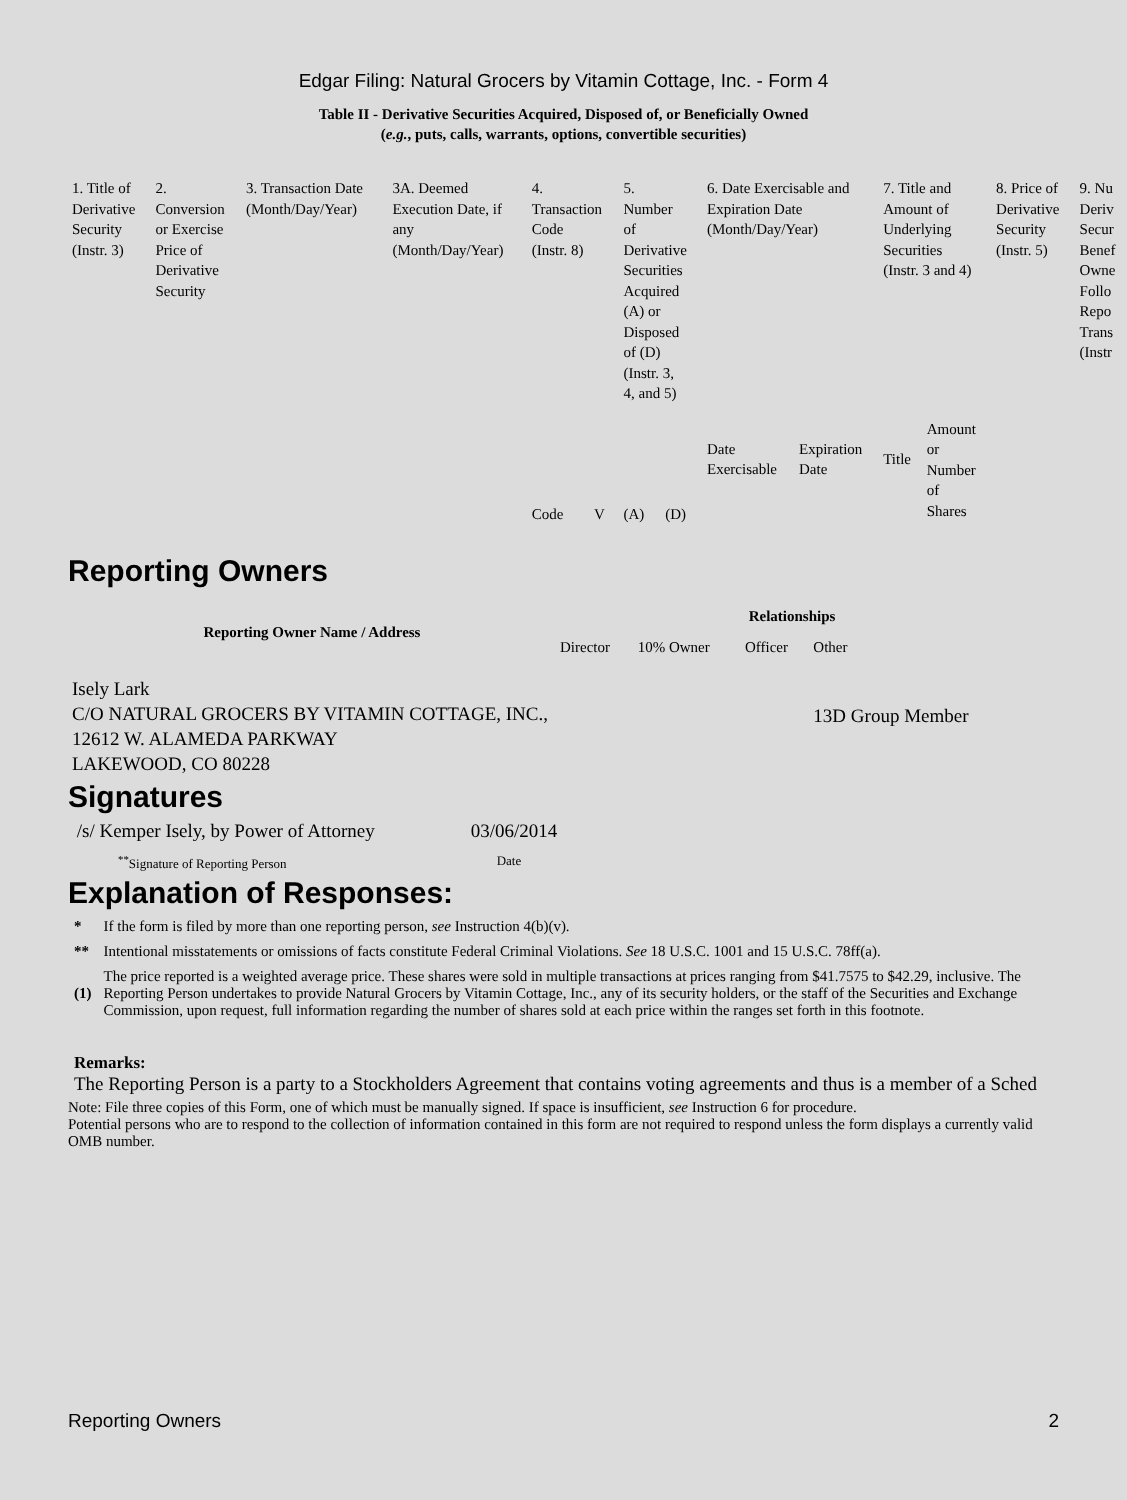Edgar Filing: Natural Grocers by Vitamin Cottage, Inc. - Form 4
Table II - Derivative Securities Acquired, Disposed of, or Beneficially Owned
(e.g., puts, calls, warrants, options, convertible securities)
| 1. Title of Derivative Security (Instr. 3) | 2. Conversion or Exercise Price of Derivative Security | 3. Transaction Date (Month/Day/Year) | 3A. Deemed Execution Date, if any (Month/Day/Year) | 4. Transaction Code (Instr. 8) | | 5. Number of Derivative Securities Acquired (A) or Disposed of (D) (Instr. 3, 4, and 5) | | 6. Date Exercisable and Expiration Date (Month/Day/Year) | | 7. Title and Amount of Underlying Securities (Instr. 3 and 4) | | 8. Price of Derivative Security (Instr. 5) | 9. Nu Deriv Secur Benef Owne Follo Repo Trans (Instr |
| | | | | Code | V | (A) | (D) | Date Exercisable | Expiration Date | Title | Amount or Number of Shares | | |
Reporting Owners
| Reporting Owner Name / Address | Relationships | | | |
| --- | --- | --- | --- | --- |
| | Director | 10% Owner | Officer | Other |
| Isely Lark C/O NATURAL GROCERS BY VITAMIN COTTAGE, INC., 12612 W. ALAMEDA PARKWAY LAKEWOOD, CO 80228 | | | | 13D Group Member |
Signatures
| /s/ Kemper Isely, by Power of Attorney | 03/06/2014 |
| <sup>**</sup> Signature of Reporting Person | Date |
Explanation of Responses:
| * | If the form is filed by more than one reporting person, see Instruction 4(b)(v). |
| ** | Intentional misstatements or omissions of facts constitute Federal Criminal Violations. See 18 U.S.C. 1001 and 15 U.S.C. 78ff(a). |
| (1) | The price reported is a weighted average price. These shares were sold in multiple transactions at prices ranging from $41.7575 to $42.29, inclusive. The Reporting Person undertakes to provide Natural Grocers by Vitamin Cottage, Inc., any of its security holders, or the staff of the Securities and Exchange Commission, upon request, full information regarding the number of shares sold at each price within the ranges set forth in this footnote. |
Remarks:
The Reporting Person is a party to a Stockholders Agreement that contains voting agreements and thus is a member of a Sched
Note: File three copies of this Form, one of which must be manually signed. If space is insufficient, see Instruction 6 for procedure.
Potential persons who are to respond to the collection of information contained in this form are not required to respond unless the form displays a currently valid OMB number.
Reporting Owners 2